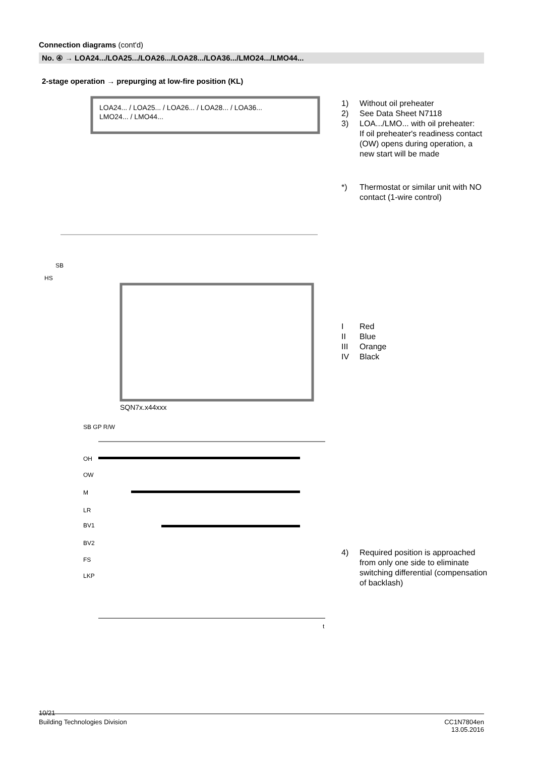Connection diagrams (cont'd)
No. ④ → LOA24.../LOA25.../LOA26.../LOA28.../LOA36.../LMO24.../LMO44...
2-stage operation → prepurging at low-fire position (KL)
LOA24... / LOA25... / LOA26... / LOA28... / LOA36...
LMO24... / LMO44...
SQN7x.x44xxx
SB
HS
SB GP R/W
OH
OW
M
LR
BV1
BV2
FS
LKP
t
1) Without oil preheater
2) See Data Sheet N7118
3) LOA.../LMO... with oil preheater:
If oil preheater's readiness contact (OW) opens during operation, a new start will be made
*) Thermostat or similar unit with NO contact (1-wire control)
I Red
II Blue
III Orange
IV Black
4) Required position is approached from only one side to eliminate switching differential (compensation of backlash)
10/21
Building Technologies Division CC1N7804en
13.05.2016